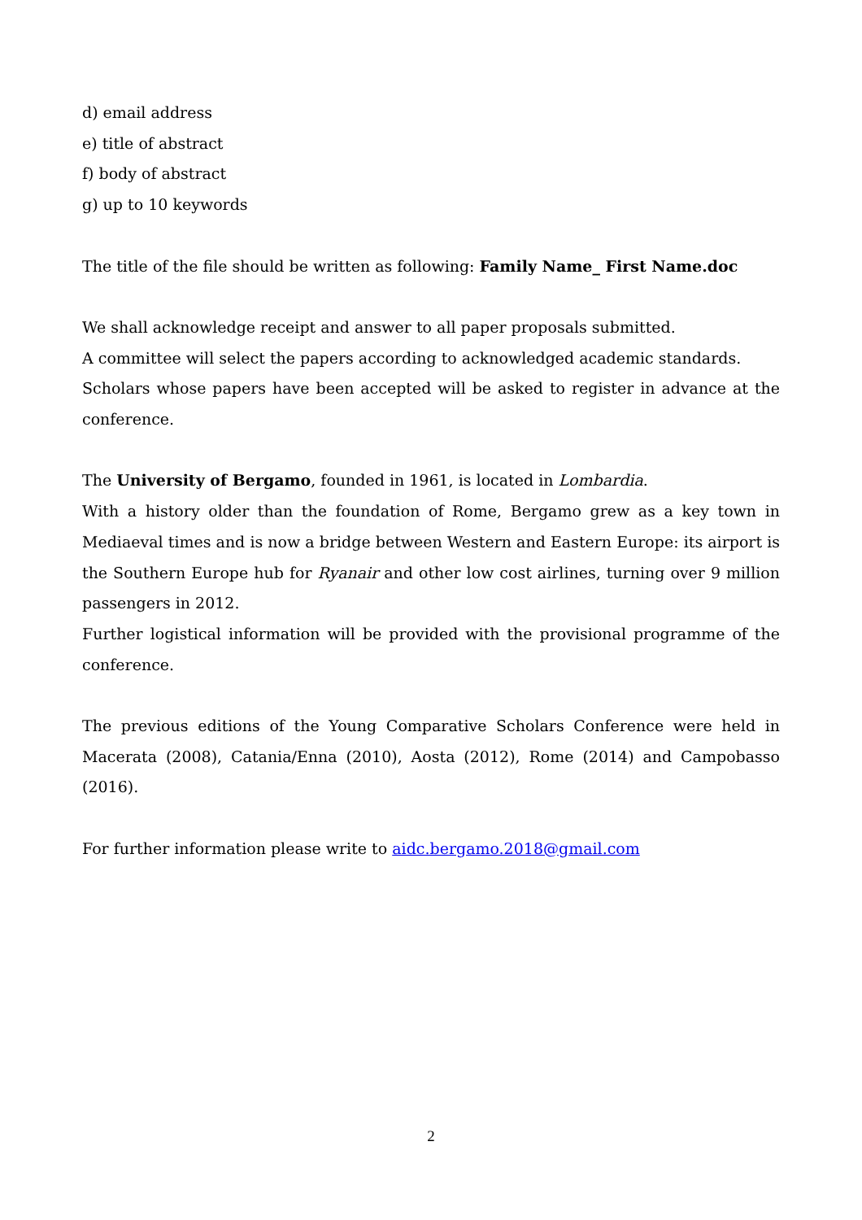d) email address
e) title of abstract
f) body of abstract
g) up to 10 keywords
The title of the file should be written as following: Family Name_ First Name.doc
We shall acknowledge receipt and answer to all paper proposals submitted.
A committee will select the papers according to acknowledged academic standards.
Scholars whose papers have been accepted will be asked to register in advance at the conference.
The University of Bergamo, founded in 1961, is located in Lombardia.
With a history older than the foundation of Rome, Bergamo grew as a key town in Mediaeval times and is now a bridge between Western and Eastern Europe: its airport is the Southern Europe hub for Ryanair and other low cost airlines, turning over 9 million passengers in 2012.
Further logistical information will be provided with the provisional programme of the conference.
The previous editions of the Young Comparative Scholars Conference were held in Macerata (2008), Catania/Enna (2010), Aosta (2012), Rome (2014) and Campobasso (2016).
For further information please write to aidc.bergamo.2018@gmail.com
2